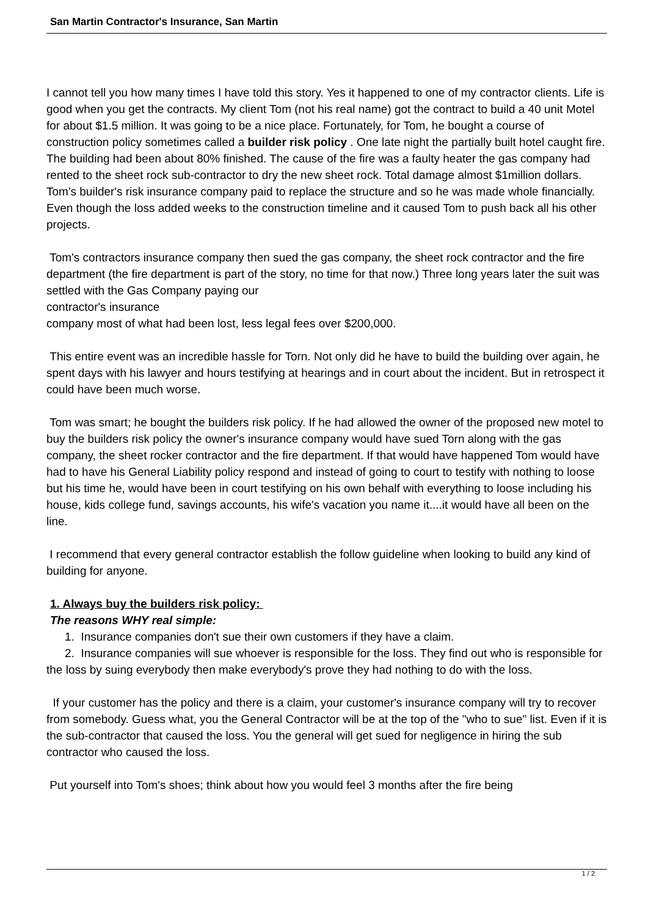San Martin Contractor's Insurance, San Martin
I cannot tell you how many times I have told this story. Yes it happened to one of my contractor clients. Life is good when you get the contracts. My client Tom (not his real name) got the contract to build a 40 unit Motel for about $1.5 million. It was going to be a nice place. Fortunately, for Tom, he bought a course of construction policy sometimes called a builder risk policy . One late night the partially built hotel caught fire. The building had been about 80% finished. The cause of the fire was a faulty heater the gas company had rented to the sheet rock sub-contractor to dry the new sheet rock. Total damage almost $1million dollars. Tom's builder's risk insurance company paid to replace the structure and so he was made whole financially. Even though the loss added weeks to the construction timeline and it caused Tom to push back all his other projects.
Tom's contractors insurance company then sued the gas company, the sheet rock contractor and the fire department (the fire department is part of the story, no time for that now.) Three long years later the suit was settled with the Gas Company paying our
contractor's insurance
company most of what had been lost, less legal fees over $200,000.
This entire event was an incredible hassle for Torn. Not only did he have to build the building over again, he spent days with his lawyer and hours testifying at hearings and in court about the incident. But in retrospect it could have been much worse.
Tom was smart; he bought the builders risk policy. If he had allowed the owner of the proposed new motel to buy the builders risk policy the owner's insurance company would have sued Torn along with the gas company, the sheet rocker contractor and the fire department. If that would have happened Tom would have had to have his General Liability policy respond and instead of going to court to testify with nothing to loose but his time he, would have been in court testifying on his own behalf with everything to loose including his house, kids college fund, savings accounts, his wife's vacation you name it....it would have all been on the line.
I recommend that every general contractor establish the follow guideline when looking to build any kind of building for anyone.
1. Always buy the builders risk policy:
The reasons WHY real simple:
1. Insurance companies don't sue their own customers if they have a claim.
2. Insurance companies will sue whoever is responsible for the loss. They find out who is responsible for the loss by suing everybody then make everybody's prove they had nothing to do with the loss.
If your customer has the policy and there is a claim, your customer's insurance company will try to recover from somebody. Guess what, you the General Contractor will be at the top of the "who to sue" list. Even if it is the sub-contractor that caused the loss. You the general will get sued for negligence in hiring the sub contractor who caused the loss.
Put yourself into Tom's shoes; think about how you would feel 3 months after the fire being
1 / 2